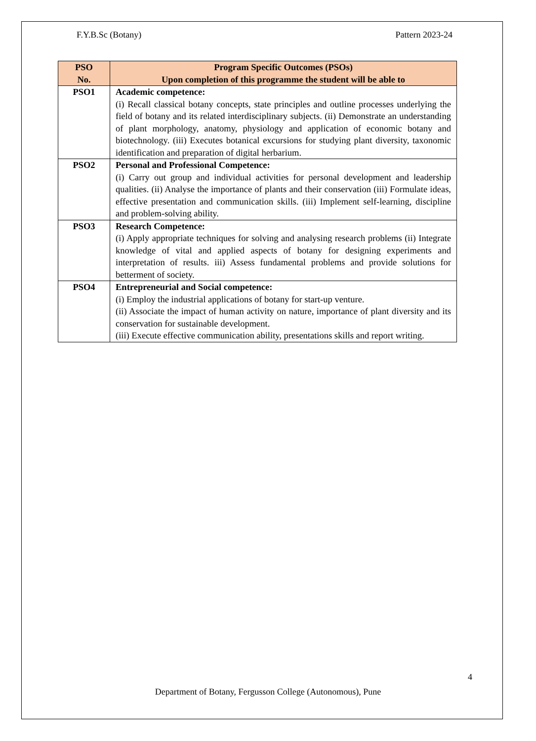F.Y.B.Sc (Botany) Pattern 2023-24
| PSO No. | Program Specific Outcomes (PSOs) Upon completion of this programme the student will be able to |
| --- | --- |
| PSO1 | Academic competence: (i) Recall classical botany concepts, state principles and outline processes underlying the field of botany and its related interdisciplinary subjects. (ii) Demonstrate an understanding of plant morphology, anatomy, physiology and application of economic botany and biotechnology. (iii) Executes botanical excursions for studying plant diversity, taxonomic identification and preparation of digital herbarium. |
| PSO2 | Personal and Professional Competence: (i) Carry out group and individual activities for personal development and leadership qualities. (ii) Analyse the importance of plants and their conservation (iii) Formulate ideas, effective presentation and communication skills. (iii) Implement self-learning, discipline and problem-solving ability. |
| PSO3 | Research Competence: (i) Apply appropriate techniques for solving and analysing research problems (ii) Integrate knowledge of vital and applied aspects of botany for designing experiments and interpretation of results. iii) Assess fundamental problems and provide solutions for betterment of society. |
| PSO4 | Entrepreneurial and Social competence: (i) Employ the industrial applications of botany for start-up venture. (ii) Associate the impact of human activity on nature, importance of plant diversity and its conservation for sustainable development. (iii) Execute effective communication ability, presentations skills and report writing. |
4
Department of Botany, Fergusson College (Autonomous), Pune